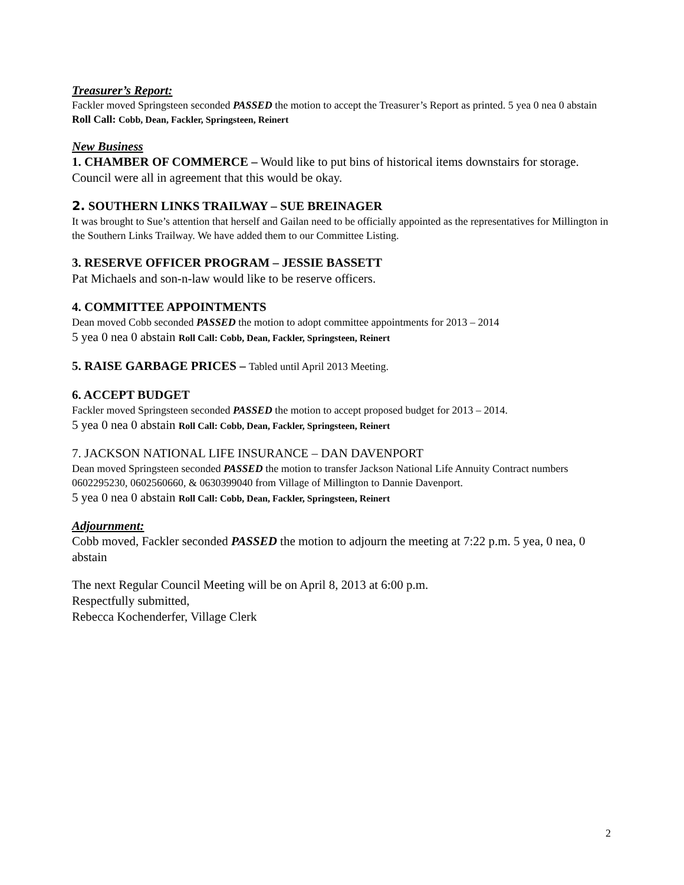Treasurer’s Report:
Fackler moved Springsteen seconded PASSED the motion to accept the Treasurer’s Report as printed. 5 yea 0 nea 0 abstain Roll Call: Cobb, Dean, Fackler, Springsteen, Reinert
New Business
1. CHAMBER OF COMMERCE – Would like to put bins of historical items downstairs for storage. Council were all in agreement that this would be okay.
2. SOUTHERN LINKS TRAILWAY – SUE BREINAGER
It was brought to Sue’s attention that herself and Gailan need to be officially appointed as the representatives for Millington in the Southern Links Trailway. We have added them to our Committee Listing.
3. RESERVE OFFICER PROGRAM – JESSIE BASSETT
Pat Michaels and son-n-law would like to be reserve officers.
4. COMMITTEE APPOINTMENTS
Dean moved Cobb seconded PASSED the motion to adopt committee appointments for 2013 – 2014
5 yea 0 nea 0 abstain Roll Call: Cobb, Dean, Fackler, Springsteen, Reinert
5. RAISE GARBAGE PRICES – Tabled until April 2013 Meeting.
6. ACCEPT BUDGET
Fackler moved Springsteen seconded PASSED the motion to accept proposed budget for 2013 – 2014.
5 yea 0 nea 0 abstain Roll Call: Cobb, Dean, Fackler, Springsteen, Reinert
7. JACKSON NATIONAL LIFE INSURANCE – DAN DAVENPORT
Dean moved Springsteen seconded PASSED the motion to transfer Jackson National Life Annuity Contract numbers 0602295230, 0602560660, & 0630399040 from Village of Millington to Dannie Davenport.
5 yea 0 nea 0 abstain Roll Call: Cobb, Dean, Fackler, Springsteen, Reinert
Adjournment:
Cobb moved, Fackler seconded PASSED the motion to adjourn the meeting at 7:22 p.m. 5 yea, 0 nea, 0 abstain
The next Regular Council Meeting will be on April 8, 2013 at 6:00 p.m.
Respectfully submitted,
Rebecca Kochenderfer, Village Clerk
2